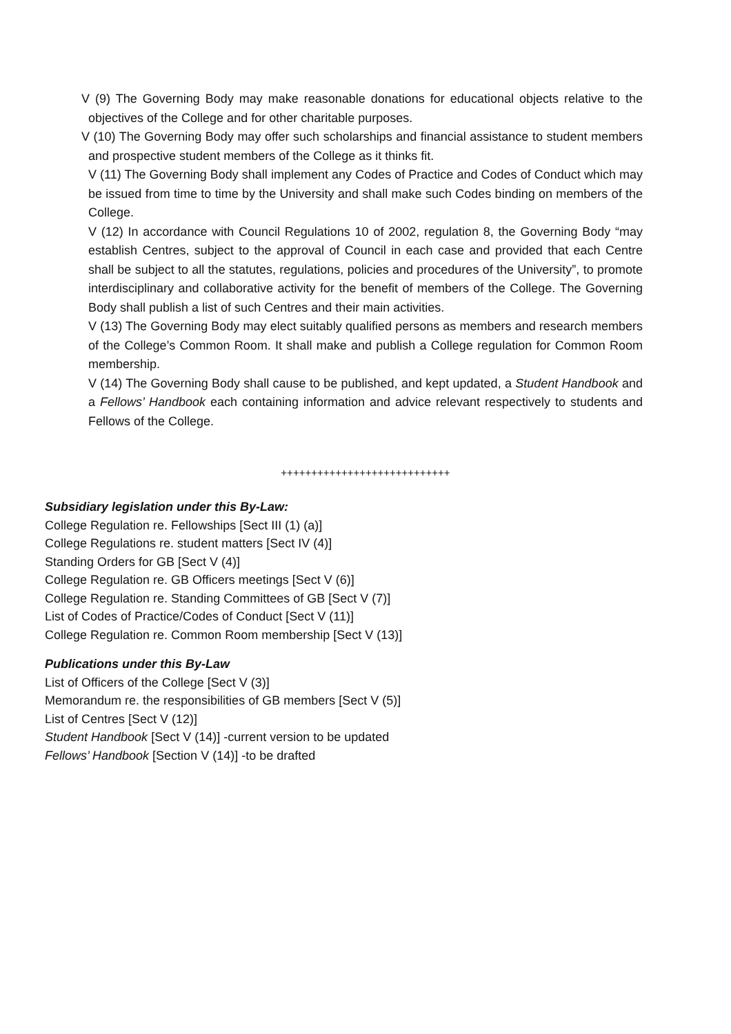V (9) The Governing Body may make reasonable donations for educational objects relative to the objectives of the College and for other charitable purposes.
V (10) The Governing Body may offer such scholarships and financial assistance to student members and prospective student members of the College as it thinks fit.
V (11) The Governing Body shall implement any Codes of Practice and Codes of Conduct which may be issued from time to time by the University and shall make such Codes binding on members of the College.
V (12) In accordance with Council Regulations 10 of 2002, regulation 8, the Governing Body “may establish Centres, subject to the approval of Council in each case and provided that each Centre shall be subject to all the statutes, regulations, policies and procedures of the University”, to promote interdisciplinary and collaborative activity for the benefit of members of the College. The Governing Body shall publish a list of such Centres and their main activities.
V (13) The Governing Body may elect suitably qualified persons as members and research members of the College’s Common Room. It shall make and publish a College regulation for Common Room membership.
V (14) The Governing Body shall cause to be published, and kept updated, a Student Handbook and a Fellows’ Handbook each containing information and advice relevant respectively to students and Fellows of the College.
++++++++++++++++++++++++++++
Subsidiary legislation under this By-Law:
College Regulation re. Fellowships [Sect III (1) (a)]
College Regulations re. student matters [Sect IV (4)]
Standing Orders for GB [Sect V (4)]
College Regulation re. GB Officers meetings [Sect V (6)]
College Regulation re. Standing Committees of GB [Sect V (7)]
List of Codes of Practice/Codes of Conduct [Sect V (11)]
College Regulation re. Common Room membership [Sect V (13)]
Publications under this By-Law
List of Officers of the College [Sect V (3)]
Memorandum re. the responsibilities of GB members [Sect V (5)]
List of Centres [Sect V (12)]
Student Handbook [Sect V (14)] -current version to be updated
Fellows’ Handbook [Section V (14)] -to be drafted